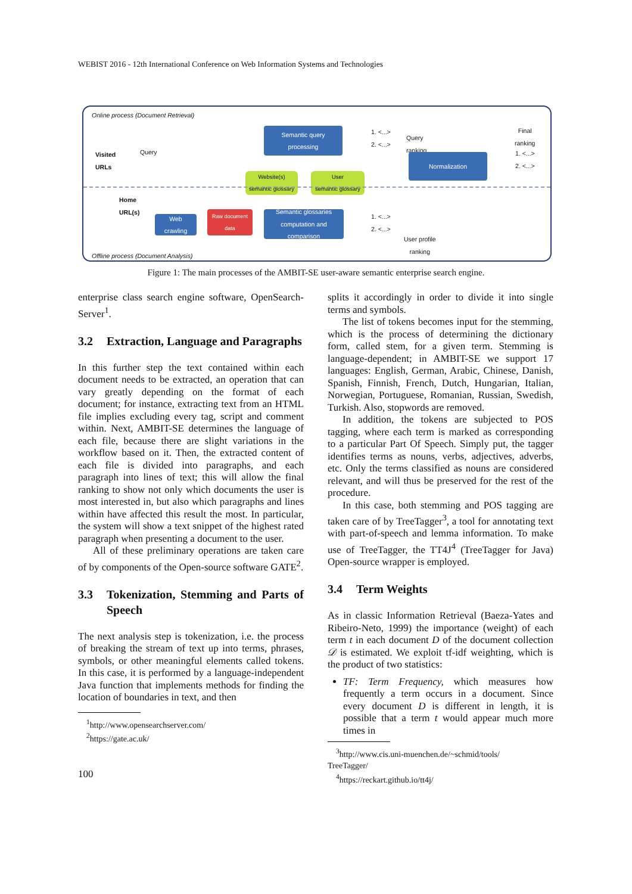WEBIST 2016 - 12th International Conference on Web Information Systems and Technologies
Online process (Document Retrieval)
Visited
URLs
Query
Semantic query
processing
1. <...>
2. <...>
Query
ranking
Final
ranking
Normalization
1. <...>
2. <...>
Website(s)
semantic glossary
User
semantic glossary
Home
URL(s)
Web
crawling
Raw document
data
Semantic glossaries
computation and
comparison
1. <...>
2. <...>
User profile
ranking
Offline process (Document Analysis)
Figure 1: The main processes of the AMBIT-SE user-aware semantic enterprise search engine.
enterprise class search engine software, OpenSearch-Server<sup>1</sup>.
3.2 Extraction, Language and Paragraphs
In this further step the text contained within each document needs to be extracted, an operation that can vary greatly depending on the format of each document; for instance, extracting text from an HTML file implies excluding every tag, script and comment within. Next, AMBIT-SE determines the language of each file, because there are slight variations in the workflow based on it. Then, the extracted content of each file is divided into paragraphs, and each paragraph into lines of text; this will allow the final ranking to show not only which documents the user is most interested in, but also which paragraphs and lines within have affected this result the most. In particular, the system will show a text snippet of the highest rated paragraph when presenting a document to the user.
All of these preliminary operations are taken care of by components of the Open-source software GATE<sup>2</sup>.
3.3 Tokenization, Stemming and Parts of Speech
The next analysis step is tokenization, i.e. the process of breaking the stream of text up into terms, phrases, symbols, or other meaningful elements called tokens. In this case, it is performed by a language-independent Java function that implements methods for finding the location of boundaries in text, and then
<sup>1</sup> http://www.opensearchserver.com/
<sup>2</sup> https://gate.ac.uk/
100
splits it accordingly in order to divide it into single terms and symbols.
The list of tokens becomes input for the stemming, which is the process of determining the dictionary form, called stem, for a given term. Stemming is language-dependent; in AMBIT-SE we support 17 languages: English, German, Arabic, Chinese, Danish, Spanish, Finnish, French, Dutch, Hungarian, Italian, Norwegian, Portuguese, Romanian, Russian, Swedish, Turkish. Also, stopwords are removed.
In addition, the tokens are subjected to POS tagging, where each term is marked as corresponding to a particular Part Of Speech. Simply put, the tagger identifies terms as nouns, verbs, adjectives, adverbs, etc. Only the terms classified as nouns are considered relevant, and will thus be preserved for the rest of the procedure.
In this case, both stemming and POS tagging are taken care of by TreeTagger<sup>3</sup>, a tool for annotating text with part-of-speech and lemma information. To make use of TreeTagger, the TT4J<sup>4</sup> (TreeTagger for Java) Open-source wrapper is employed.
3.4 Term Weights
As in classic Information Retrieval (Baeza-Yates and Ribeiro-Neto, 1999) the importance (weight) of each term t in each document D of the document collection 𝒟 is estimated. We exploit tf-idf weighting, which is the product of two statistics:
TF: Term Frequency, which measures how frequently a term occurs in a document. Since every document D is different in length, it is possible that a term t would appear much more times in
<sup>3</sup> http://www.cis.uni-muenchen.de/~schmid/tools/
TreeTagger/
<sup>4</sup> https://reckart.github.io/tt4j/